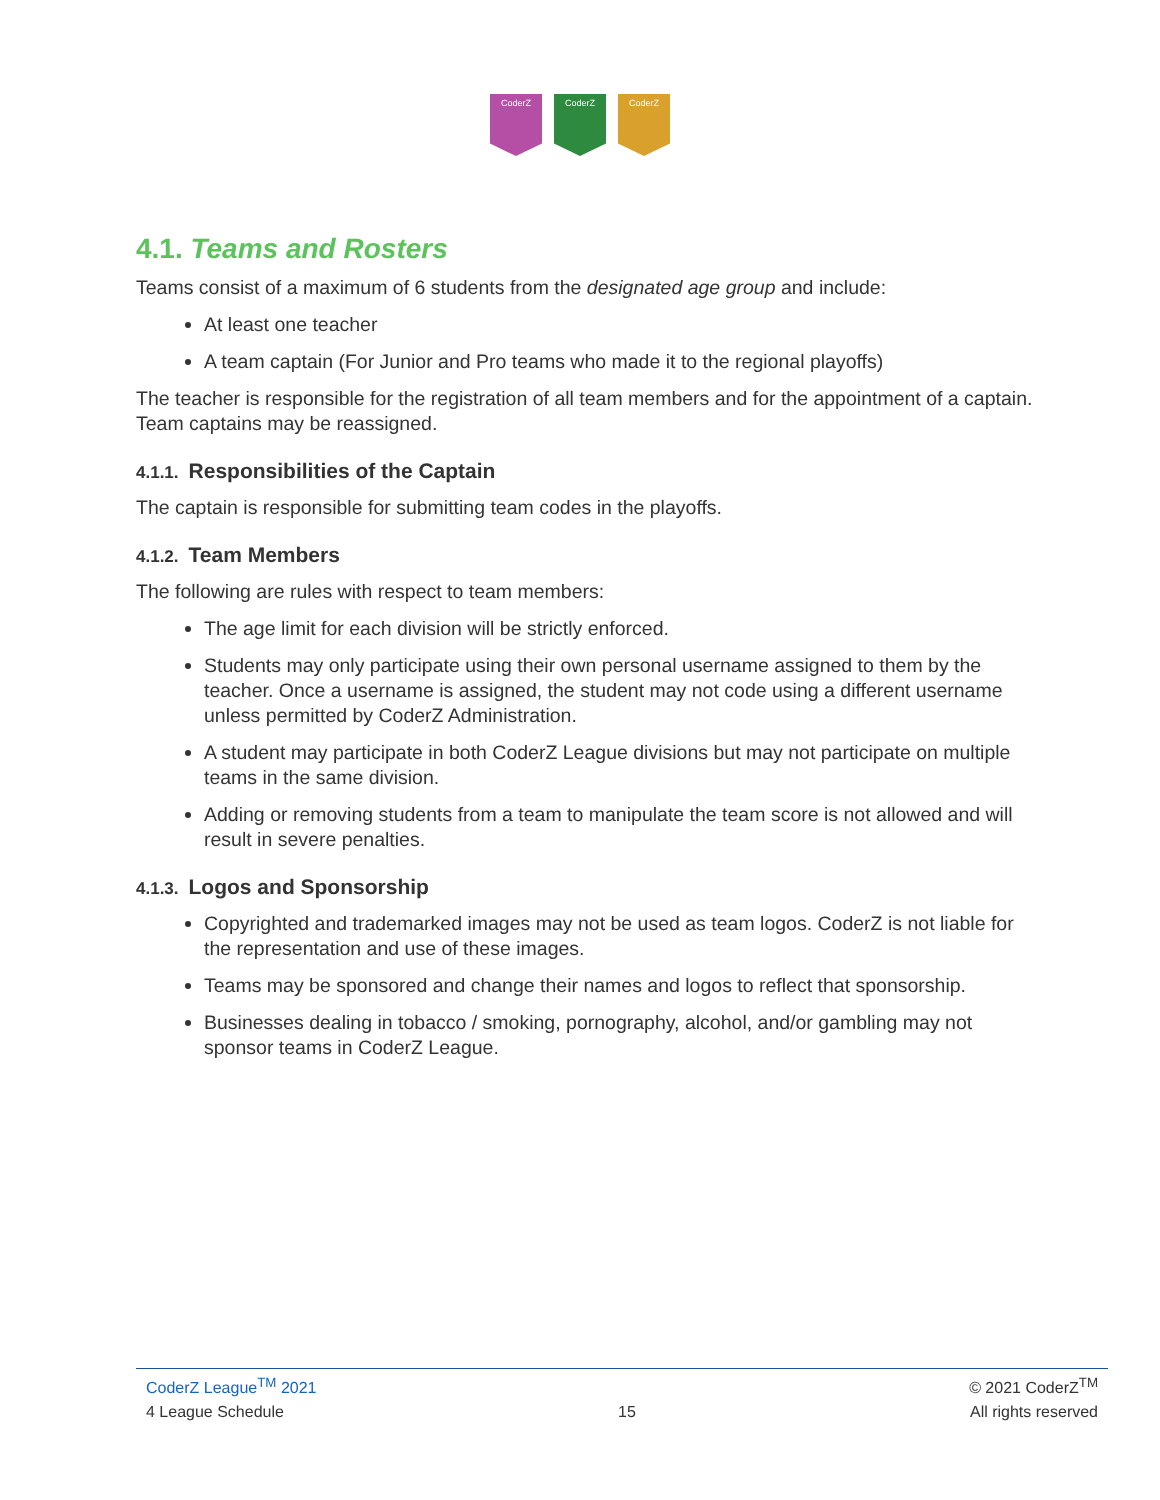CoderZ CoderZ CoderZ
4.1. Teams and Rosters
Teams consist of a maximum of 6 students from the designated age group and include:
At least one teacher
A team captain (For Junior and Pro teams who made it to the regional playoffs)
The teacher is responsible for the registration of all team members and for the appointment of a captain. Team captains may be reassigned.
4.1.1. Responsibilities of the Captain
The captain is responsible for submitting team codes in the playoffs.
4.1.2. Team Members
The following are rules with respect to team members:
The age limit for each division will be strictly enforced.
Students may only participate using their own personal username assigned to them by the teacher. Once a username is assigned, the student may not code using a different username unless permitted by CoderZ Administration.
A student may participate in both CoderZ League divisions but may not participate on multiple teams in the same division.
Adding or removing students from a team to manipulate the team score is not allowed and will result in severe penalties.
4.1.3. Logos and Sponsorship
Copyrighted and trademarked images may not be used as team logos. CoderZ is not liable for the representation and use of these images.
Teams may be sponsored and change their names and logos to reflect that sponsorship.
Businesses dealing in tobacco / smoking, pornography, alcohol, and/or gambling may not sponsor teams in CoderZ League.
CoderZ League<sup>TM</sup> 2021 © 2021 CoderZ<sup>TM</sup>
4 League Schedule 15 All rights reserved